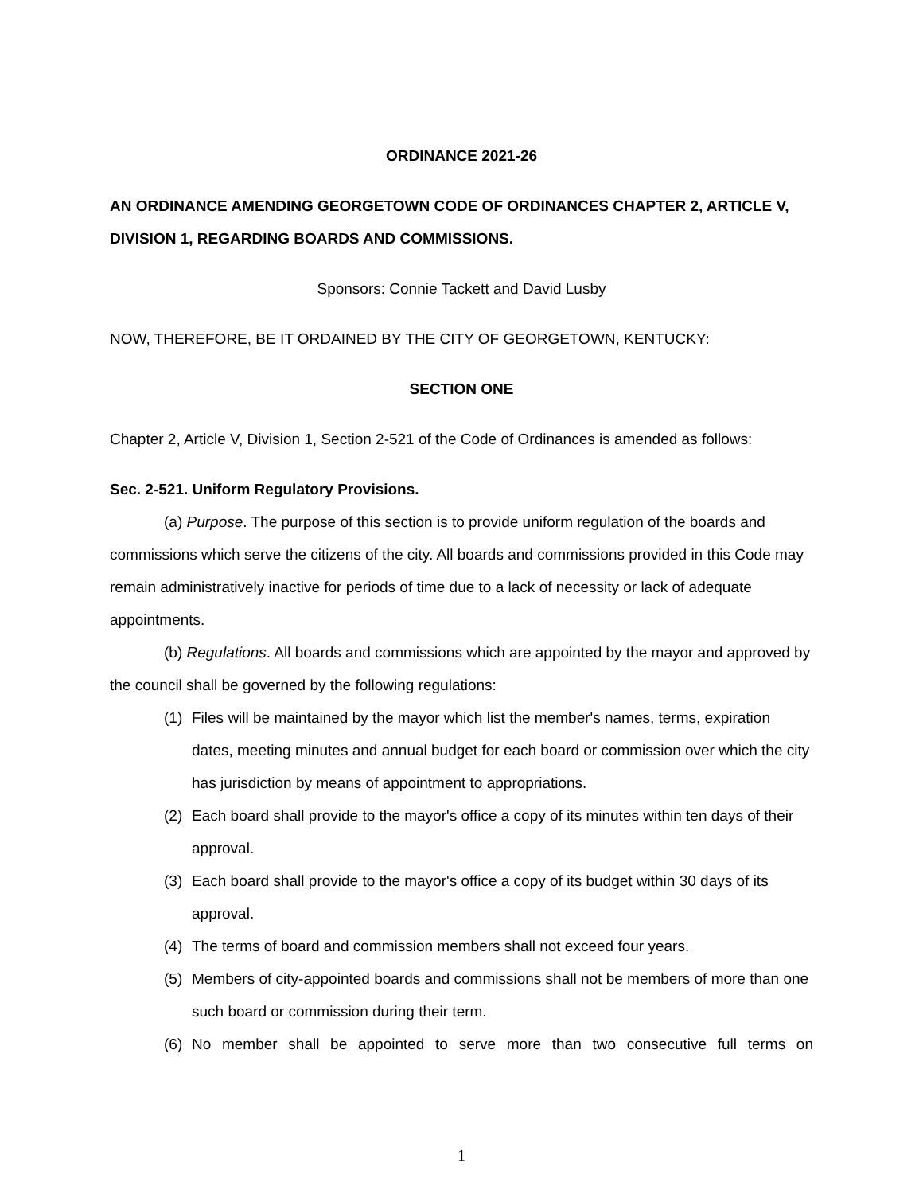ORDINANCE 2021-26
AN ORDINANCE AMENDING GEORGETOWN CODE OF ORDINANCES CHAPTER 2, ARTICLE V, DIVISION 1, REGARDING BOARDS AND COMMISSIONS.
Sponsors: Connie Tackett and David Lusby
NOW, THEREFORE, BE IT ORDAINED BY THE CITY OF GEORGETOWN, KENTUCKY:
SECTION ONE
Chapter 2, Article V, Division 1, Section 2-521 of the Code of Ordinances is amended as follows:
Sec. 2-521. Uniform Regulatory Provisions.
(a) Purpose. The purpose of this section is to provide uniform regulation of the boards and commissions which serve the citizens of the city. All boards and commissions provided in this Code may remain administratively inactive for periods of time due to a lack of necessity or lack of adequate appointments.
(b) Regulations. All boards and commissions which are appointed by the mayor and approved by the council shall be governed by the following regulations:
(1) Files will be maintained by the mayor which list the member's names, terms, expiration dates, meeting minutes and annual budget for each board or commission over which the city has jurisdiction by means of appointment to appropriations.
(2) Each board shall provide to the mayor's office a copy of its minutes within ten days of their approval.
(3) Each board shall provide to the mayor's office a copy of its budget within 30 days of its approval.
(4) The terms of board and commission members shall not exceed four years.
(5) Members of city-appointed boards and commissions shall not be members of more than one such board or commission during their term.
(6) No member shall be appointed to serve more than two consecutive full terms on
1